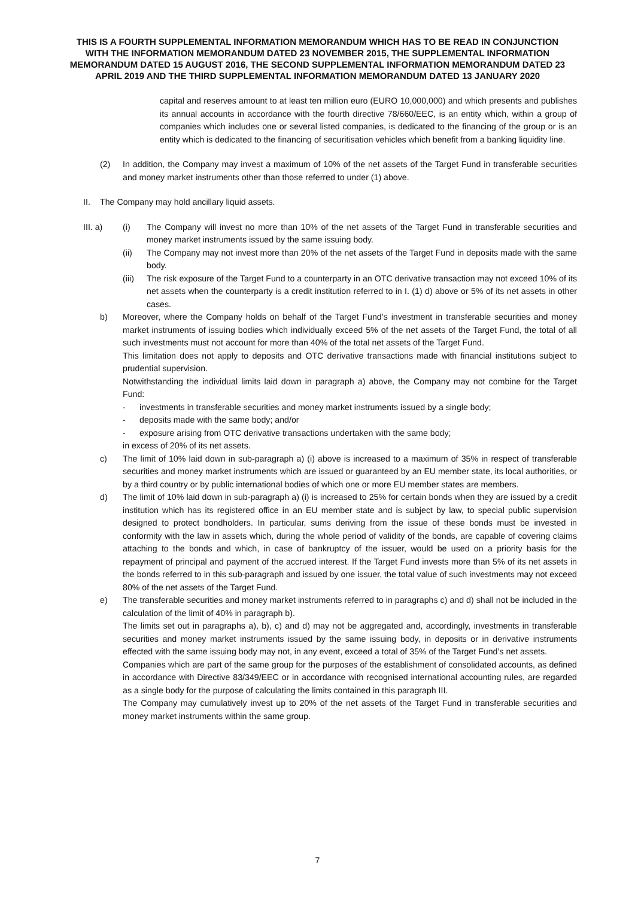THIS IS A FOURTH SUPPLEMENTAL INFORMATION MEMORANDUM WHICH HAS TO BE READ IN CONJUNCTION WITH THE INFORMATION MEMORANDUM DATED 23 NOVEMBER 2015, THE SUPPLEMENTAL INFORMATION MEMORANDUM DATED 15 AUGUST 2016, THE SECOND SUPPLEMENTAL INFORMATION MEMORANDUM DATED 23 APRIL 2019 AND THE THIRD SUPPLEMENTAL INFORMATION MEMORANDUM DATED 13 JANUARY 2020
capital and reserves amount to at least ten million euro (EURO 10,000,000) and which presents and publishes its annual accounts in accordance with the fourth directive 78/660/EEC, is an entity which, within a group of companies which includes one or several listed companies, is dedicated to the financing of the group or is an entity which is dedicated to the financing of securitisation vehicles which benefit from a banking liquidity line.
(2) In addition, the Company may invest a maximum of 10% of the net assets of the Target Fund in transferable securities and money market instruments other than those referred to under (1) above.
II. The Company may hold ancillary liquid assets.
III. a) (i) The Company will invest no more than 10% of the net assets of the Target Fund in transferable securities and money market instruments issued by the same issuing body.
(ii) The Company may not invest more than 20% of the net assets of the Target Fund in deposits made with the same body.
(iii) The risk exposure of the Target Fund to a counterparty in an OTC derivative transaction may not exceed 10% of its net assets when the counterparty is a credit institution referred to in I. (1) d) above or 5% of its net assets in other cases.
b) Moreover, where the Company holds on behalf of the Target Fund’s investment in transferable securities and money market instruments of issuing bodies which individually exceed 5% of the net assets of the Target Fund, the total of all such investments must not account for more than 40% of the total net assets of the Target Fund.
This limitation does not apply to deposits and OTC derivative transactions made with financial institutions subject to prudential supervision.
Notwithstanding the individual limits laid down in paragraph a) above, the Company may not combine for the Target Fund:
- investments in transferable securities and money market instruments issued by a single body;
- deposits made with the same body; and/or
- exposure arising from OTC derivative transactions undertaken with the same body;
in excess of 20% of its net assets.
c) The limit of 10% laid down in sub-paragraph a) (i) above is increased to a maximum of 35% in respect of transferable securities and money market instruments which are issued or guaranteed by an EU member state, its local authorities, or by a third country or by public international bodies of which one or more EU member states are members.
d) The limit of 10% laid down in sub-paragraph a) (i) is increased to 25% for certain bonds when they are issued by a credit institution which has its registered office in an EU member state and is subject by law, to special public supervision designed to protect bondholders. In particular, sums deriving from the issue of these bonds must be invested in conformity with the law in assets which, during the whole period of validity of the bonds, are capable of covering claims attaching to the bonds and which, in case of bankruptcy of the issuer, would be used on a priority basis for the repayment of principal and payment of the accrued interest. If the Target Fund invests more than 5% of its net assets in the bonds referred to in this sub-paragraph and issued by one issuer, the total value of such investments may not exceed 80% of the net assets of the Target Fund.
e) The transferable securities and money market instruments referred to in paragraphs c) and d) shall not be included in the calculation of the limit of 40% in paragraph b).
The limits set out in paragraphs a), b), c) and d) may not be aggregated and, accordingly, investments in transferable securities and money market instruments issued by the same issuing body, in deposits or in derivative instruments effected with the same issuing body may not, in any event, exceed a total of 35% of the Target Fund’s net assets.
Companies which are part of the same group for the purposes of the establishment of consolidated accounts, as defined in accordance with Directive 83/349/EEC or in accordance with recognised international accounting rules, are regarded as a single body for the purpose of calculating the limits contained in this paragraph III.
The Company may cumulatively invest up to 20% of the net assets of the Target Fund in transferable securities and money market instruments within the same group.
7